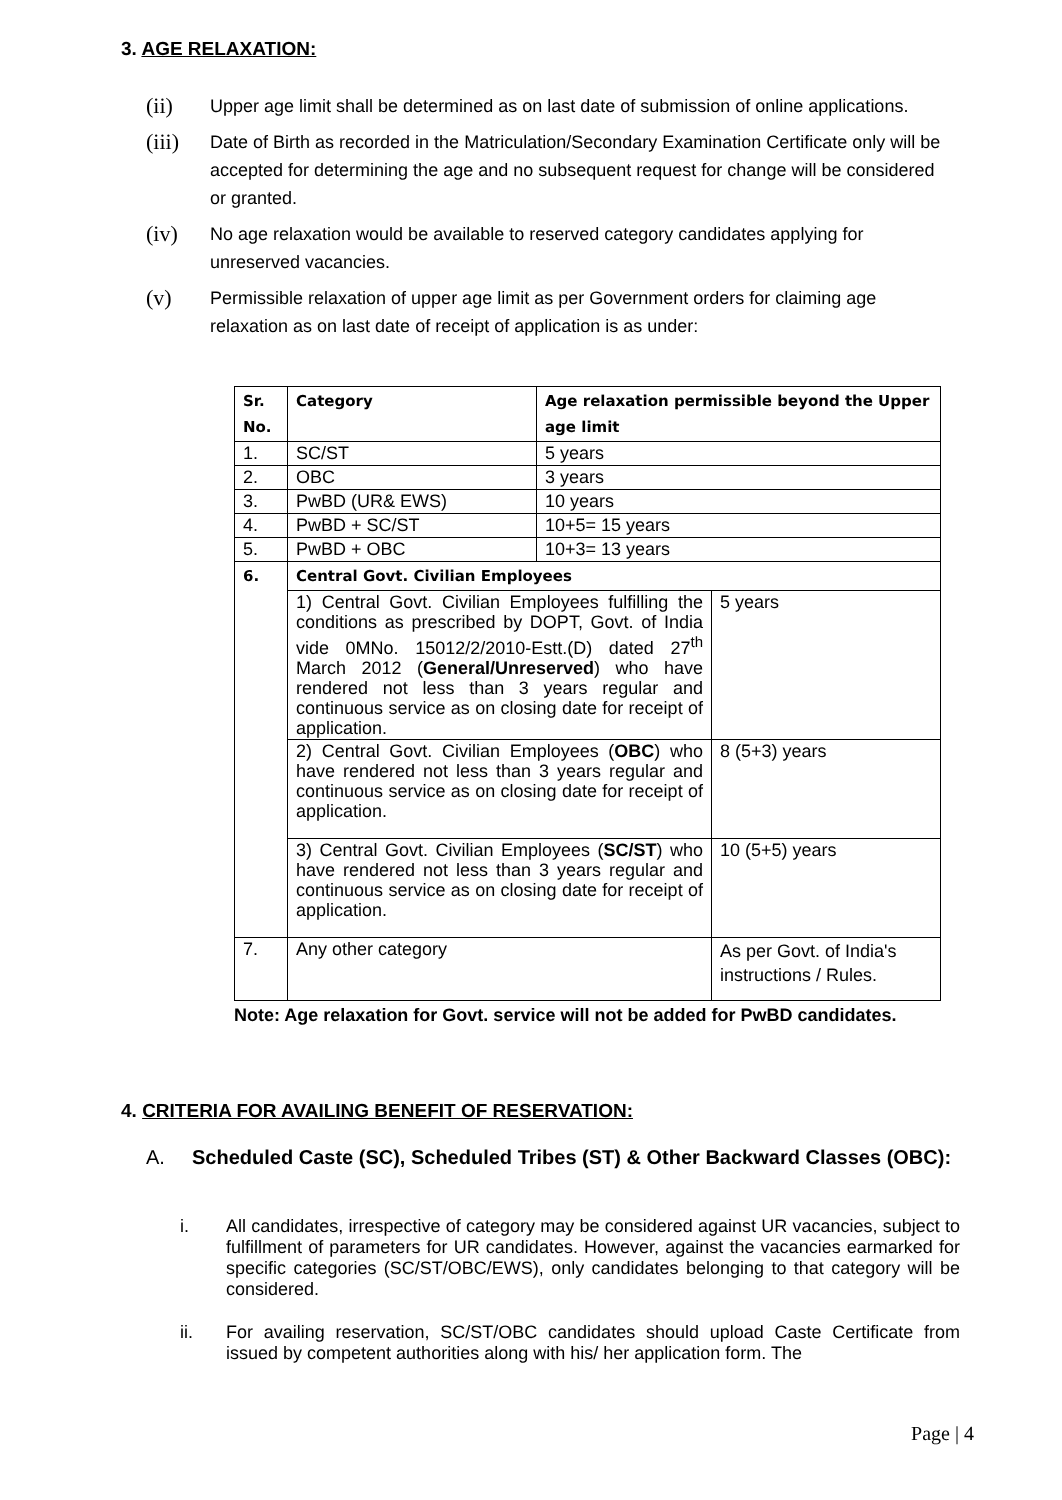3. AGE RELAXATION:
(ii) Upper age limit shall be determined as on last date of submission of online applications.
(iii) Date of Birth as recorded in the Matriculation/Secondary Examination Certificate only will be accepted for determining the age and no subsequent request for change will be considered or granted.
(iv) No age relaxation would be available to reserved category candidates applying for unreserved vacancies.
(v) Permissible relaxation of upper age limit as per Government orders for claiming age relaxation as on last date of receipt of application is as under:
| Sr. No. | Category | Age relaxation permissible beyond the Upper age limit | |
| 1. | SC/ST | 5 years | |
| 2. | OBC | 3 years | |
| 3. | PwBD (UR& EWS) | 10 years | |
| 4. | PwBD + SC/ST | 10+5= 15 years | |
| 5. | PwBD + OBC | 10+3= 13 years | |
| 6. | Central Govt. Civilian Employees | | |
| | 1) Central Govt. Civilian Employees fulfilling the conditions as prescribed by DOPT, Govt. of India vide 0MNo. 15012/2/2010-Estt.(D) dated 27<sup>th</sup> March 2012 ( General/Unreserved ) who have rendered not less than 3 years regular and continuous service as on closing date for receipt of application. | | 5 years |
| | 2) Central Govt. Civilian Employees ( OBC ) who have rendered not less than 3 years regular and continuous service as on closing date for receipt of application. | | 8 (5+3) years |
| | 3) Central Govt. Civilian Employees ( SC/ST ) who have rendered not less than 3 years regular and continuous service as on closing date for receipt of application. | | 10 (5+5) years |
| 7. | Any other category | | As per Govt. of India's instructions / Rules. |
Note: Age relaxation for Govt. service will not be added for PwBD candidates.
4. CRITERIA FOR AVAILING BENEFIT OF RESERVATION:
A. Scheduled Caste (SC), Scheduled Tribes (ST) & Other Backward Classes (OBC):
i. All candidates, irrespective of category may be considered against UR vacancies, subject to fulfillment of parameters for UR candidates. However, against the vacancies earmarked for specific categories (SC/ST/OBC/EWS), only candidates belonging to that category will be considered.
ii. For availing reservation, SC/ST/OBC candidates should upload Caste Certificate from issued by competent authorities along with his/ her application form. The
Page | 4